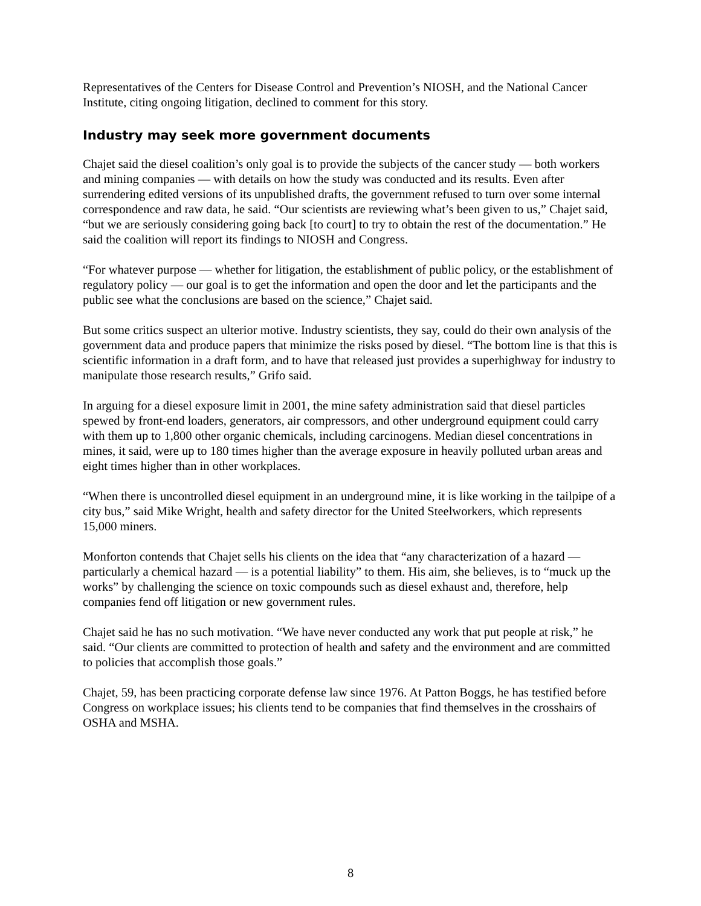Representatives of the Centers for Disease Control and Prevention’s NIOSH, and the National Cancer Institute, citing ongoing litigation, declined to comment for this story.
Industry may seek more government documents
Chajet said the diesel coalition’s only goal is to provide the subjects of the cancer study — both workers and mining companies — with details on how the study was conducted and its results. Even after surrendering edited versions of its unpublished drafts, the government refused to turn over some internal correspondence and raw data, he said. “Our scientists are reviewing what’s been given to us,” Chajet said, “but we are seriously considering going back [to court] to try to obtain the rest of the documentation.” He said the coalition will report its findings to NIOSH and Congress.
“For whatever purpose — whether for litigation, the establishment of public policy, or the establishment of regulatory policy — our goal is to get the information and open the door and let the participants and the public see what the conclusions are based on the science,” Chajet said.
But some critics suspect an ulterior motive. Industry scientists, they say, could do their own analysis of the government data and produce papers that minimize the risks posed by diesel. “The bottom line is that this is scientific information in a draft form, and to have that released just provides a superhighway for industry to manipulate those research results,” Grifo said.
In arguing for a diesel exposure limit in 2001, the mine safety administration said that diesel particles spewed by front-end loaders, generators, air compressors, and other underground equipment could carry with them up to 1,800 other organic chemicals, including carcinogens. Median diesel concentrations in mines, it said, were up to 180 times higher than the average exposure in heavily polluted urban areas and eight times higher than in other workplaces.
“When there is uncontrolled diesel equipment in an underground mine, it is like working in the tailpipe of a city bus,” said Mike Wright, health and safety director for the United Steelworkers, which represents 15,000 miners.
Monforton contends that Chajet sells his clients on the idea that “any characterization of a hazard — particularly a chemical hazard — is a potential liability” to them. His aim, she believes, is to “muck up the works” by challenging the science on toxic compounds such as diesel exhaust and, therefore, help companies fend off litigation or new government rules.
Chajet said he has no such motivation. “We have never conducted any work that put people at risk,” he said. “Our clients are committed to protection of health and safety and the environment and are committed to policies that accomplish those goals.”
Chajet, 59, has been practicing corporate defense law since 1976. At Patton Boggs, he has testified before Congress on workplace issues; his clients tend to be companies that find themselves in the crosshairs of OSHA and MSHA.
8